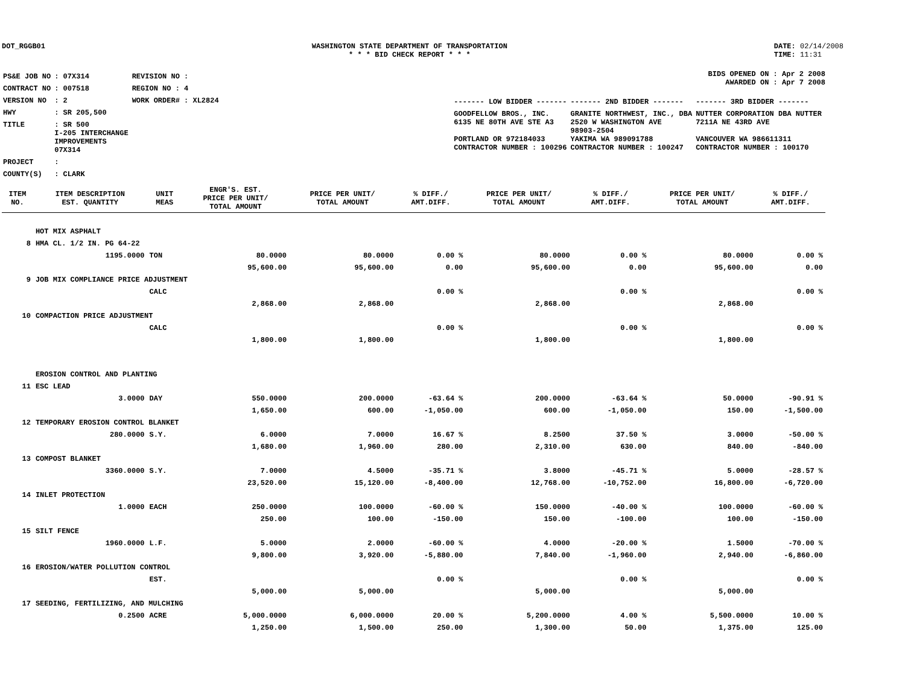DOT_RGGB01 WASHINGTON STATE DEPARTMENT OF TRANSPORTATION
* * * BID CHECK REPORT * * *
DATE: 02/14/2008
TIME: 11:31
| PS&E JOB NO | : 07X314 | REVISION NO : |
| CONTRACT NO | : 007518 | REGION NO : 4 |
| VERSION NO | : 2 | WORK ORDER# : XL2824 |
| HWY | : SR 205,500 | |
| TITLE | : SR 500 I-205 INTERCHANGE IMPROVEMENTS 07X314 | |
| PROJECT | : | |
| COUNTY(S) | : CLARK | |
BIDS OPENED ON : Apr 2 2008
AWARDED ON : Apr 7 2008
| ------- LOW BIDDER ------- | ------- 2ND BIDDER ------- | ------- 3RD BIDDER ------- |
| GOODFELLOW BROS., INC. 6135 NE 80TH AVE STE A3 PORTLAND OR 972184033 CONTRACTOR NUMBER : 100296 | GRANITE NORTHWEST, INC., DBA 2520 W WASHINGTON AVE 98903-2504 YAKIMA WA 989091788 CONTRACTOR NUMBER : 100247 | NUTTER CORPORATION DBA NUTTER 7211A NE 43RD AVE VANCOUVER WA 986611311 CONTRACTOR NUMBER : 100170 |
| ITEM NO. | ITEM DESCRIPTION EST. QUANTITY | UNIT MEAS | ENGR'S. EST. PRICE PER UNIT/ TOTAL AMOUNT | PRICE PER UNIT/ TOTAL AMOUNT | % DIFF./ AMT.DIFF. | PRICE PER UNIT/ TOTAL AMOUNT | % DIFF./ AMT.DIFF. | PRICE PER UNIT/ TOTAL AMOUNT | % DIFF./ AMT.DIFF. |
| --- | --- | --- | --- | --- | --- | --- | --- | --- | --- |
| | HOT MIX ASPHALT | | | | | | | | |
| 8 | HMA CL. 1/2 IN. PG 64-22 | | | | | | | | |
| | 1195.0000 | TON | 80.0000 | 80.0000 | 0.00 % | 80.0000 | 0.00 % | 80.0000 | 0.00 % |
| | | | 95,600.00 | 95,600.00 | 0.00 | 95,600.00 | 0.00 | 95,600.00 | 0.00 |
| 9 | JOB MIX COMPLIANCE PRICE ADJUSTMENT | | | | | | | | |
| | | CALC | | | 0.00 % | | 0.00 % | | 0.00 % |
| | | | 2,868.00 | 2,868.00 | | 2,868.00 | | 2,868.00 | |
| 10 | COMPACTION PRICE ADJUSTMENT | | | | | | | | |
| | | CALC | | | 0.00 % | | 0.00 % | | 0.00 % |
| | | | 1,800.00 | 1,800.00 | | 1,800.00 | | 1,800.00 | |
| | EROSION CONTROL AND PLANTING | | | | | | | | |
| 11 | ESC LEAD | | | | | | | | |
| | 3.0000 | DAY | 550.0000 | 200.0000 | -63.64 % | 200.0000 | -63.64 % | 50.0000 | -90.91 % |
| | | | 1,650.00 | 600.00 | -1,050.00 | 600.00 | -1,050.00 | 150.00 | -1,500.00 |
| 12 | TEMPORARY EROSION CONTROL BLANKET | | | | | | | | |
| | 280.0000 | S.Y. | 6.0000 | 7.0000 | 16.67 % | 8.2500 | 37.50 % | 3.0000 | -50.00 % |
| | | | 1,680.00 | 1,960.00 | 280.00 | 2,310.00 | 630.00 | 840.00 | -840.00 |
| 13 | COMPOST BLANKET | | | | | | | | |
| | 3360.0000 | S.Y. | 7.0000 | 4.5000 | -35.71 % | 3.8000 | -45.71 % | 5.0000 | -28.57 % |
| | | | 23,520.00 | 15,120.00 | -8,400.00 | 12,768.00 | -10,752.00 | 16,800.00 | -6,720.00 |
| 14 | INLET PROTECTION | | | | | | | | |
| | 1.0000 | EACH | 250.0000 | 100.0000 | -60.00 % | 150.0000 | -40.00 % | 100.0000 | -60.00 % |
| | | | 250.00 | 100.00 | -150.00 | 150.00 | -100.00 | 100.00 | -150.00 |
| 15 | SILT FENCE | | | | | | | | |
| | 1960.0000 | L.F. | 5.0000 | 2.0000 | -60.00 % | 4.0000 | -20.00 % | 1.5000 | -70.00 % |
| | | | 9,800.00 | 3,920.00 | -5,880.00 | 7,840.00 | -1,960.00 | 2,940.00 | -6,860.00 |
| 16 | EROSION/WATER POLLUTION CONTROL | | | | | | | | |
| | | EST. | | | 0.00 % | | 0.00 % | | 0.00 % |
| | | | 5,000.00 | 5,000.00 | | 5,000.00 | | 5,000.00 | |
| 17 | SEEDING, FERTILIZING, AND MULCHING | | | | | | | | |
| | 0.2500 | ACRE | 5,000.0000 | 6,000.0000 | 20.00 % | 5,200.0000 | 4.00 % | 5,500.0000 | 10.00 % |
| | | | 1,250.00 | 1,500.00 | 250.00 | 1,300.00 | 50.00 | 1,375.00 | 125.00 |